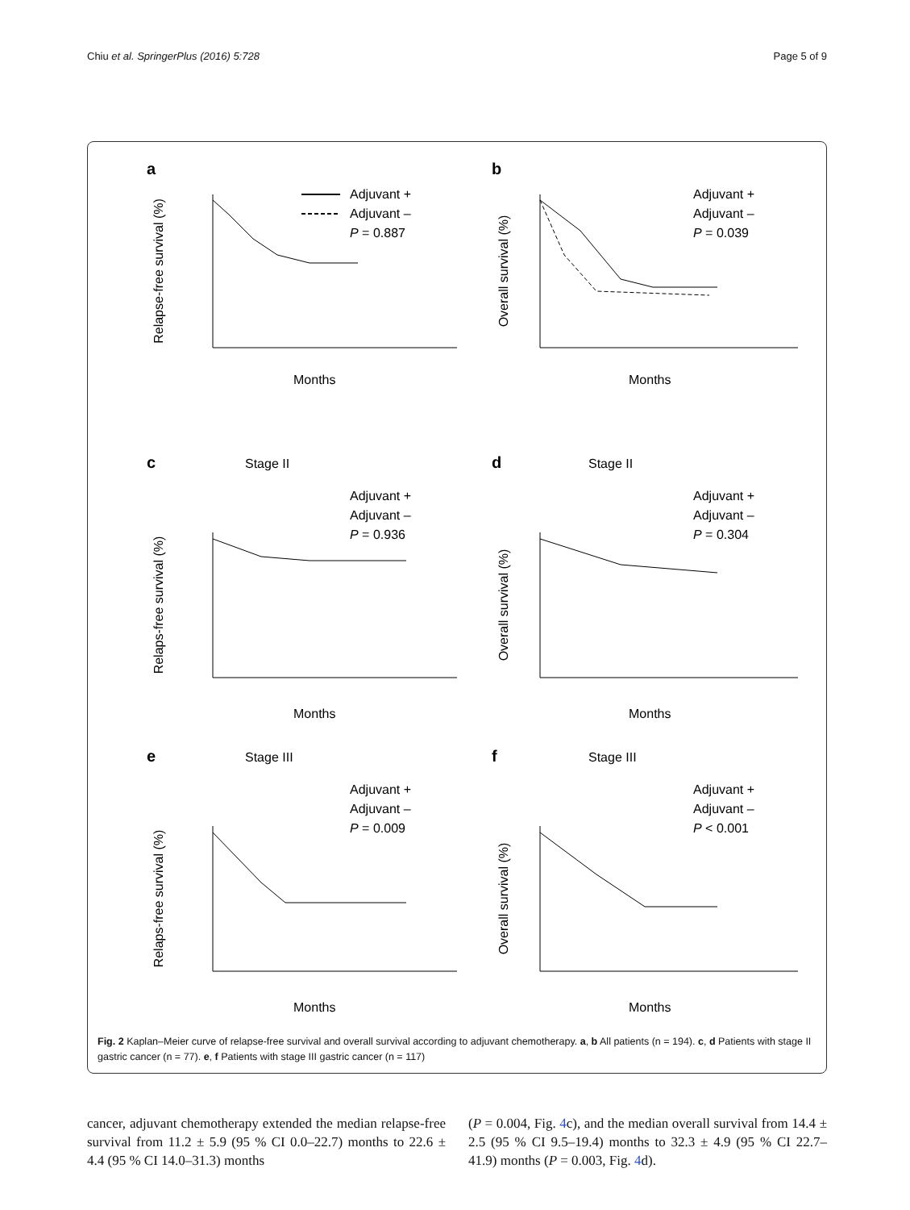Chiu et al. SpringerPlus (2016) 5:728 Page 5 of 9
a
Adjuvant +
Adjuvant –
P = 0.887
Relapse-free survival (%)
Months
b
Adjuvant +
Adjuvant –
P = 0.039
Overall survival (%)
Months
c
Stage II
Adjuvant +
Adjuvant –
P = 0.936
Relaps-free survival (%)
Months
d
Stage II
Adjuvant +
Adjuvant –
P = 0.304
Overall survival (%)
Months
e
Stage III
Adjuvant +
Adjuvant –
P = 0.009
Relaps-free survival (%)
Months
f
Stage III
Adjuvant +
Adjuvant –
P < 0.001
Overall survival (%)
Months
Fig. 2 Kaplan–Meier curve of relapse-free survival and overall survival according to adjuvant chemotherapy. a, b All patients (n = 194). c, d Patients with stage II gastric cancer (n = 77). e, f Patients with stage III gastric cancer (n = 117)
cancer, adjuvant chemotherapy extended the median relapse-free survival from 11.2 ± 5.9 (95 % CI 0.0–22.7) months to 22.6 ± 4.4 (95 % CI 14.0–31.3) months
(P = 0.004, Fig. 4c), and the median overall survival from 14.4 ± 2.5 (95 % CI 9.5–19.4) months to 32.3 ± 4.9 (95 % CI 22.7–41.9) months (P = 0.003, Fig. 4d).